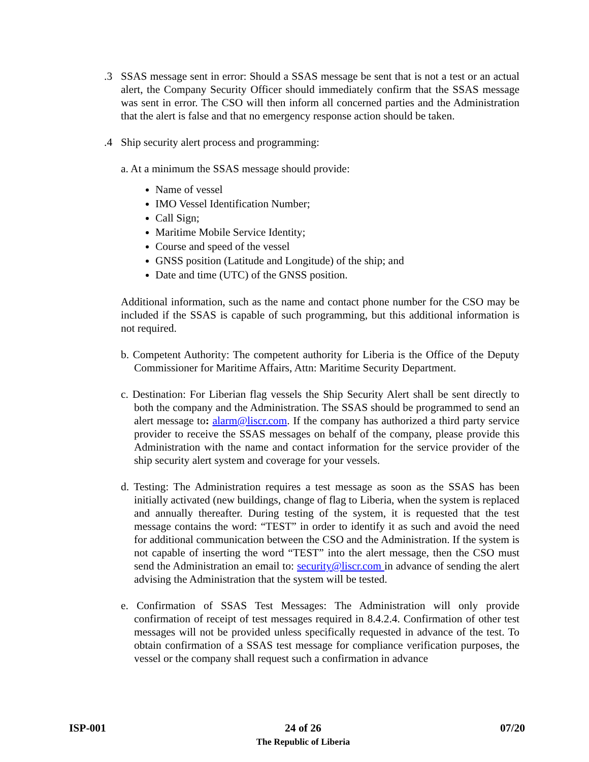.3 SSAS message sent in error: Should a SSAS message be sent that is not a test or an actual alert, the Company Security Officer should immediately confirm that the SSAS message was sent in error. The CSO will then inform all concerned parties and the Administration that the alert is false and that no emergency response action should be taken.
.4 Ship security alert process and programming:
a. At a minimum the SSAS message should provide:
Name of vessel
IMO Vessel Identification Number;
Call Sign;
Maritime Mobile Service Identity;
Course and speed of the vessel
GNSS position (Latitude and Longitude) of the ship; and
Date and time (UTC) of the GNSS position.
Additional information, such as the name and contact phone number for the CSO may be included if the SSAS is capable of such programming, but this additional information is not required.
b. Competent Authority: The competent authority for Liberia is the Office of the Deputy Commissioner for Maritime Affairs, Attn: Maritime Security Department.
c. Destination: For Liberian flag vessels the Ship Security Alert shall be sent directly to both the company and the Administration. The SSAS should be programmed to send an alert message to: alarm@liscr.com. If the company has authorized a third party service provider to receive the SSAS messages on behalf of the company, please provide this Administration with the name and contact information for the service provider of the ship security alert system and coverage for your vessels.
d. Testing: The Administration requires a test message as soon as the SSAS has been initially activated (new buildings, change of flag to Liberia, when the system is replaced and annually thereafter. During testing of the system, it is requested that the test message contains the word: “TEST” in order to identify it as such and avoid the need for additional communication between the CSO and the Administration. If the system is not capable of inserting the word “TEST” into the alert message, then the CSO must send the Administration an email to: security@liscr.com in advance of sending the alert advising the Administration that the system will be tested.
e. Confirmation of SSAS Test Messages: The Administration will only provide confirmation of receipt of test messages required in 8.4.2.4. Confirmation of other test messages will not be provided unless specifically requested in advance of the test. To obtain confirmation of a SSAS test message for compliance verification purposes, the vessel or the company shall request such a confirmation in advance
ISP-001 24 of 26
The Republic of Liberia
07/20